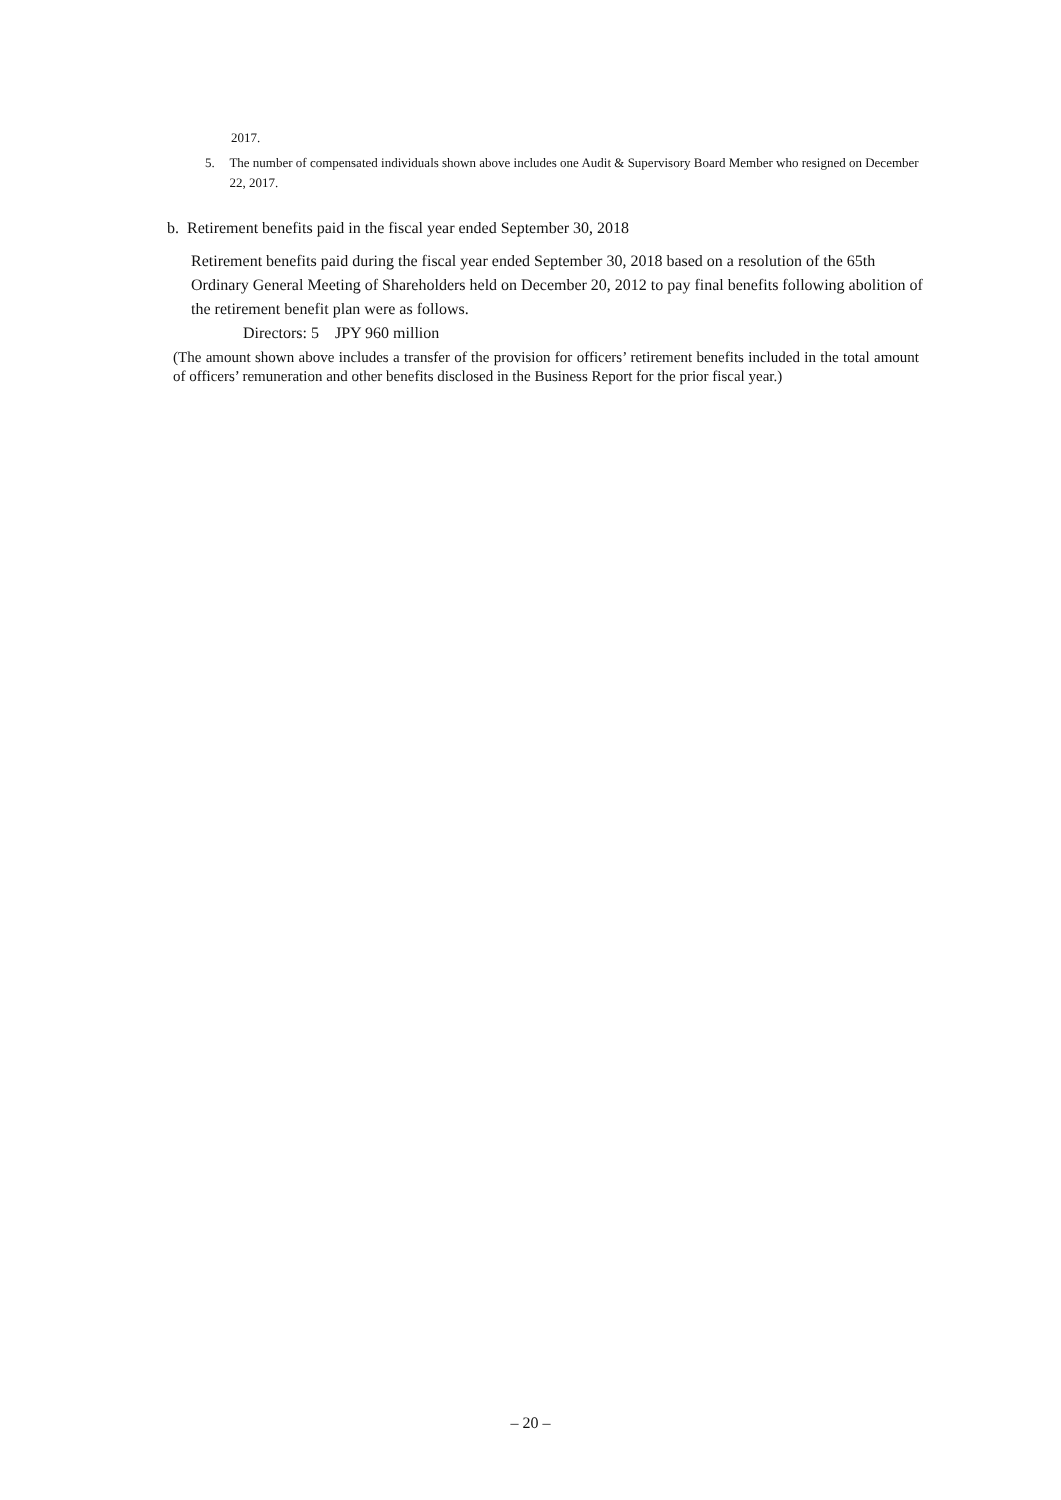2017.
5. The number of compensated individuals shown above includes one Audit & Supervisory Board Member who resigned on December 22, 2017.
b. Retirement benefits paid in the fiscal year ended September 30, 2018
Retirement benefits paid during the fiscal year ended September 30, 2018 based on a resolution of the 65th Ordinary General Meeting of Shareholders held on December 20, 2012 to pay final benefits following abolition of the retirement benefit plan were as follows.
Directors: 5 JPY 960 million
(The amount shown above includes a transfer of the provision for officers’ retirement benefits included in the total amount of officers’ remuneration and other benefits disclosed in the Business Report for the prior fiscal year.)
– 20 –